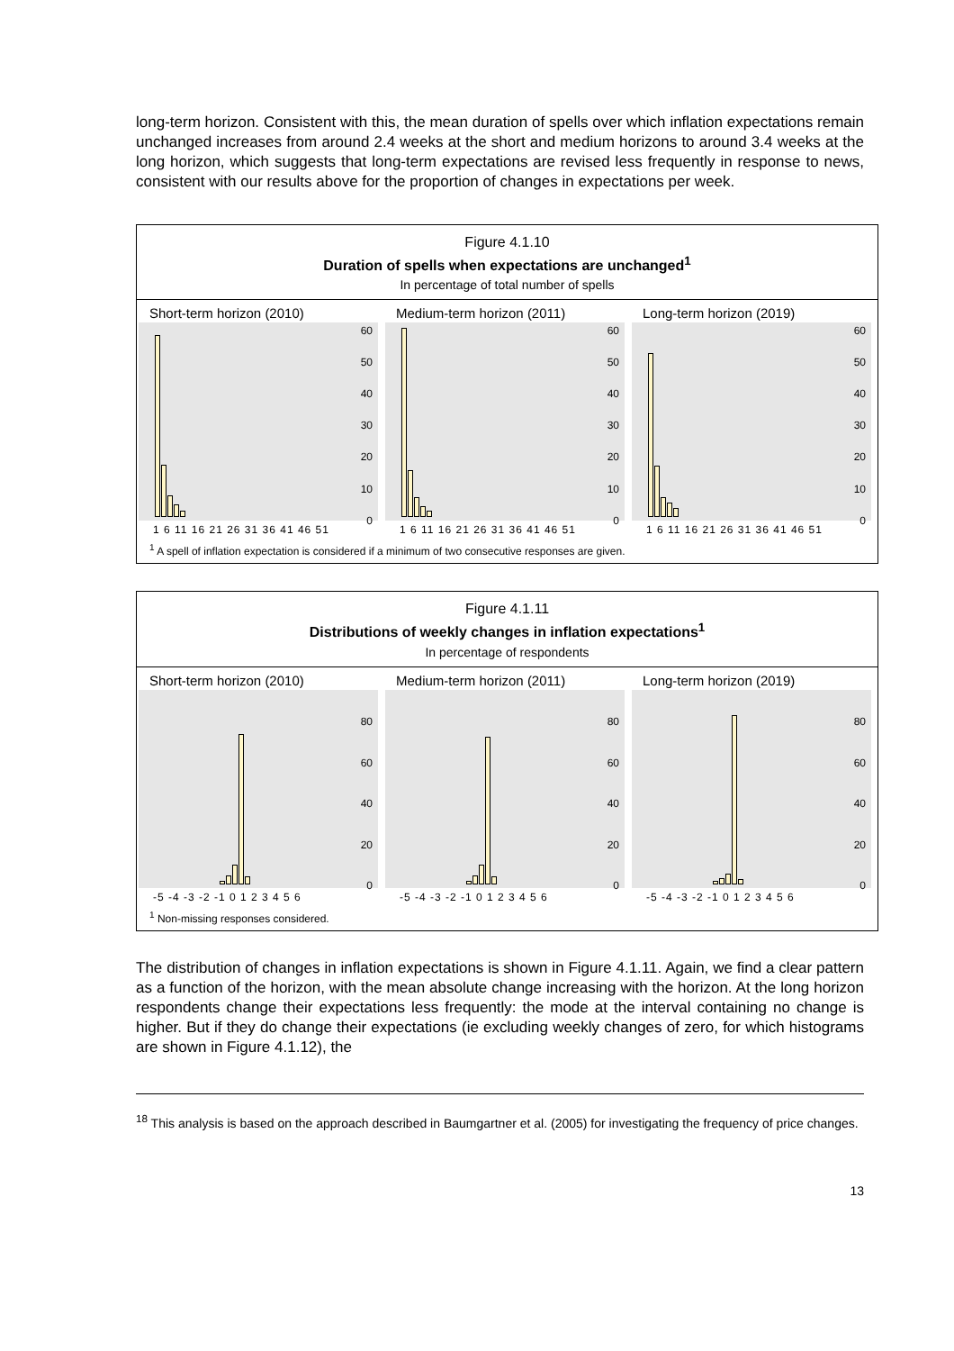long-term horizon. Consistent with this, the mean duration of spells over which inflation expectations remain unchanged increases from around 2.4 weeks at the short and medium horizons to around 3.4 weeks at the long horizon, which suggests that long-term expectations are revised less frequently in response to news, consistent with our results above for the proportion of changes in expectations per week.
Figure 4.1.10
Duration of spells when expectations are unchanged<sup>1</sup>
In percentage of total number of spells
Short-term horizon (2010)
60
50
40
30
20
10
0
1 6 11 16 21 26 31 36 41 46 51
Medium-term horizon (2011)
60
50
40
30
20
10
0
1 6 11 16 21 26 31 36 41 46 51
Long-term horizon (2019)
60
50
40
30
20
10
0
1 6 11 16 21 26 31 36 41 46 51
<sup>1</sup> A spell of inflation expectation is considered if a minimum of two consecutive responses are given.
Figure 4.1.11
Distributions of weekly changes in inflation expectations<sup>1</sup>
In percentage of respondents
Short-term horizon (2010)
80
60
40
20
0
-5 -4 -3 -2 -1 0 1 2 3 4 5 6
Medium-term horizon (2011)
80
60
40
20
0
-5 -4 -3 -2 -1 0 1 2 3 4 5 6
Long-term horizon (2019)
80
60
40
20
0
-5 -4 -3 -2 -1 0 1 2 3 4 5 6
<sup>1</sup> Non-missing responses considered.
The distribution of changes in inflation expectations is shown in Figure 4.1.11. Again, we find a clear pattern as a function of the horizon, with the mean absolute change increasing with the horizon. At the long horizon respondents change their expectations less frequently: the mode at the interval containing no change is higher. But if they do change their expectations (ie excluding weekly changes of zero, for which histograms are shown in Figure 4.1.12), the
<sup>18</sup> This analysis is based on the approach described in Baumgartner et al. (2005) for investigating the frequency of price changes.
13